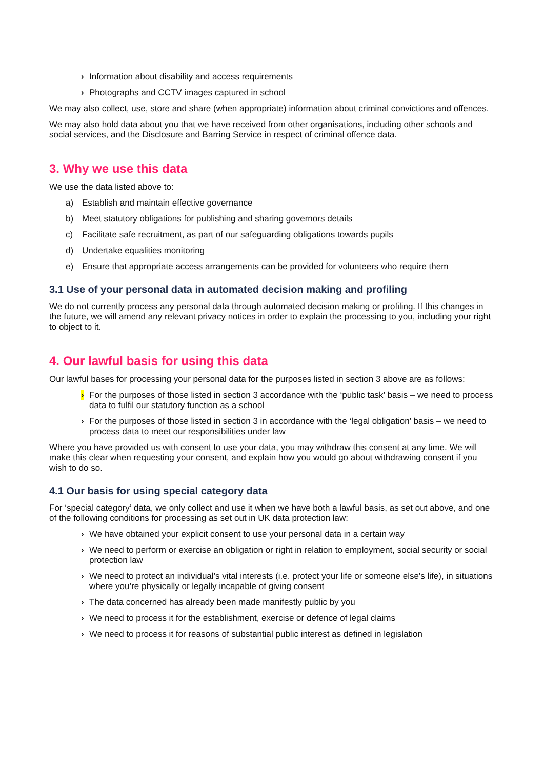› Information about disability and access requirements
› Photographs and CCTV images captured in school
We may also collect, use, store and share (when appropriate) information about criminal convictions and offences.
We may also hold data about you that we have received from other organisations, including other schools and social services, and the Disclosure and Barring Service in respect of criminal offence data.
3. Why we use this data
We use the data listed above to:
a) Establish and maintain effective governance
b) Meet statutory obligations for publishing and sharing governors details
c) Facilitate safe recruitment, as part of our safeguarding obligations towards pupils
d) Undertake equalities monitoring
e) Ensure that appropriate access arrangements can be provided for volunteers who require them
3.1 Use of your personal data in automated decision making and profiling
We do not currently process any personal data through automated decision making or profiling. If this changes in the future, we will amend any relevant privacy notices in order to explain the processing to you, including your right to object to it.
4. Our lawful basis for using this data
Our lawful bases for processing your personal data for the purposes listed in section 3 above are as follows:
› For the purposes of those listed in section 3 accordance with the ‘public task’ basis – we need to process data to fulfil our statutory function as a school
› For the purposes of those listed in section 3 in accordance with the ‘legal obligation’ basis – we need to process data to meet our responsibilities under law
Where you have provided us with consent to use your data, you may withdraw this consent at any time. We will make this clear when requesting your consent, and explain how you would go about withdrawing consent if you wish to do so.
4.1 Our basis for using special category data
For ‘special category’ data, we only collect and use it when we have both a lawful basis, as set out above, and one of the following conditions for processing as set out in UK data protection law:
› We have obtained your explicit consent to use your personal data in a certain way
› We need to perform or exercise an obligation or right in relation to employment, social security or social protection law
› We need to protect an individual’s vital interests (i.e. protect your life or someone else’s life), in situations where you’re physically or legally incapable of giving consent
› The data concerned has already been made manifestly public by you
› We need to process it for the establishment, exercise or defence of legal claims
› We need to process it for reasons of substantial public interest as defined in legislation